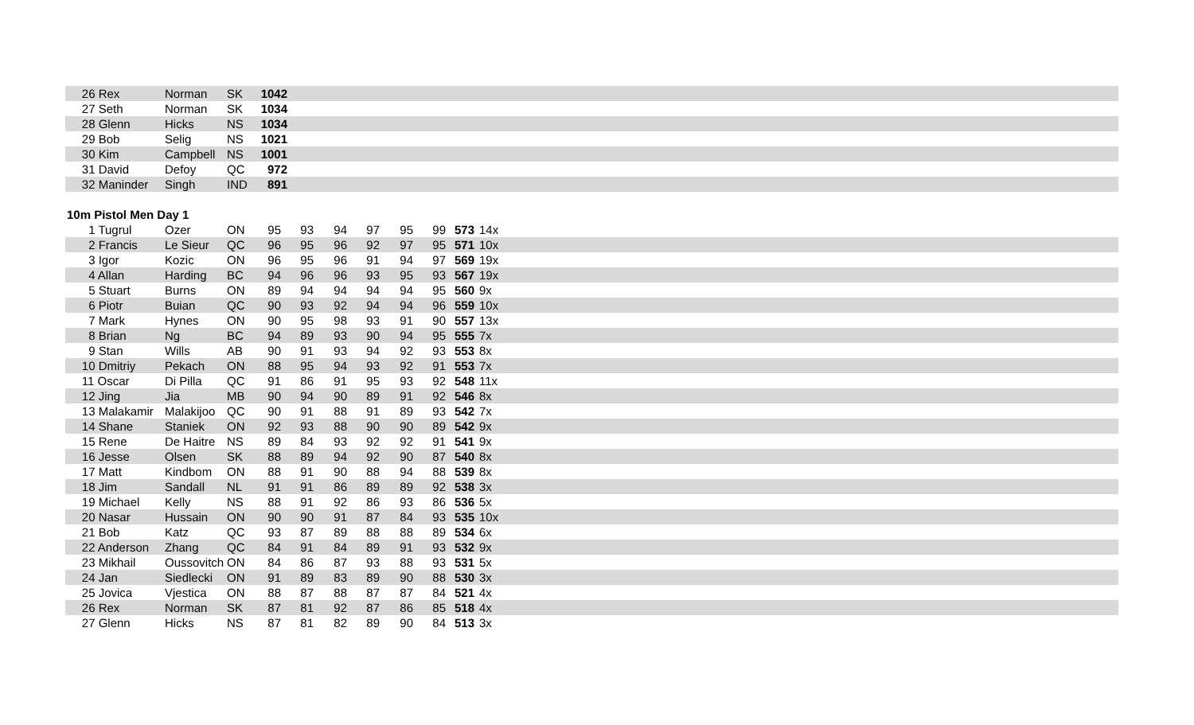| 26 Rex | Norman | SK | 1042 | |
| 27 Seth | Norman | SK | 1034 | |
| 28 Glenn | Hicks | NS | 1034 | |
| 29 Bob | Selig | NS | 1021 | |
| 30 Kim | Campbell | NS | 1001 | |
| 31 David | Defoy | QC | 972 | |
| 32 Maninder | Singh | IND | 891 | |
10m Pistol Men Day 1
| 1 Tugrul | Ozer | ON | 95 | 93 | 94 | 97 | 95 | 99 | 573 | 14x | |
| 2 Francis | Le Sieur | QC | 96 | 95 | 96 | 92 | 97 | 95 | 571 | 10x | |
| 3 Igor | Kozic | ON | 96 | 95 | 96 | 91 | 94 | 97 | 569 | 19x | |
| 4 Allan | Harding | BC | 94 | 96 | 96 | 93 | 95 | 93 | 567 | 19x | |
| 5 Stuart | Burns | ON | 89 | 94 | 94 | 94 | 94 | 95 | 560 | 9x | |
| 6 Piotr | Buian | QC | 90 | 93 | 92 | 94 | 94 | 96 | 559 | 10x | |
| 7 Mark | Hynes | ON | 90 | 95 | 98 | 93 | 91 | 90 | 557 | 13x | |
| 8 Brian | Ng | BC | 94 | 89 | 93 | 90 | 94 | 95 | 555 | 7x | |
| 9 Stan | Wills | AB | 90 | 91 | 93 | 94 | 92 | 93 | 553 | 8x | |
| 10 Dmitriy | Pekach | ON | 88 | 95 | 94 | 93 | 92 | 91 | 553 | 7x | |
| 11 Oscar | Di Pilla | QC | 91 | 86 | 91 | 95 | 93 | 92 | 548 | 11x | |
| 12 Jing | Jia | MB | 90 | 94 | 90 | 89 | 91 | 92 | 546 | 8x | |
| 13 Malakamir | Malakijoo | QC | 90 | 91 | 88 | 91 | 89 | 93 | 542 | 7x | |
| 14 Shane | Staniek | ON | 92 | 93 | 88 | 90 | 90 | 89 | 542 | 9x | |
| 15 Rene | De Haitre | NS | 89 | 84 | 93 | 92 | 92 | 91 | 541 | 9x | |
| 16 Jesse | Olsen | SK | 88 | 89 | 94 | 92 | 90 | 87 | 540 | 8x | |
| 17 Matt | Kindbom | ON | 88 | 91 | 90 | 88 | 94 | 88 | 539 | 8x | |
| 18 Jim | Sandall | NL | 91 | 91 | 86 | 89 | 89 | 92 | 538 | 3x | |
| 19 Michael | Kelly | NS | 88 | 91 | 92 | 86 | 93 | 86 | 536 | 5x | |
| 20 Nasar | Hussain | ON | 90 | 90 | 91 | 87 | 84 | 93 | 535 | 10x | |
| 21 Bob | Katz | QC | 93 | 87 | 89 | 88 | 88 | 89 | 534 | 6x | |
| 22 Anderson | Zhang | QC | 84 | 91 | 84 | 89 | 91 | 93 | 532 | 9x | |
| 23 Mikhail | Oussovitch | ON | 84 | 86 | 87 | 93 | 88 | 93 | 531 | 5x | |
| 24 Jan | Siedlecki | ON | 91 | 89 | 83 | 89 | 90 | 88 | 530 | 3x | |
| 25 Jovica | Vjestica | ON | 88 | 87 | 88 | 87 | 87 | 84 | 521 | 4x | |
| 26 Rex | Norman | SK | 87 | 81 | 92 | 87 | 86 | 85 | 518 | 4x | |
| 27 Glenn | Hicks | NS | 87 | 81 | 82 | 89 | 90 | 84 | 513 | 3x | |